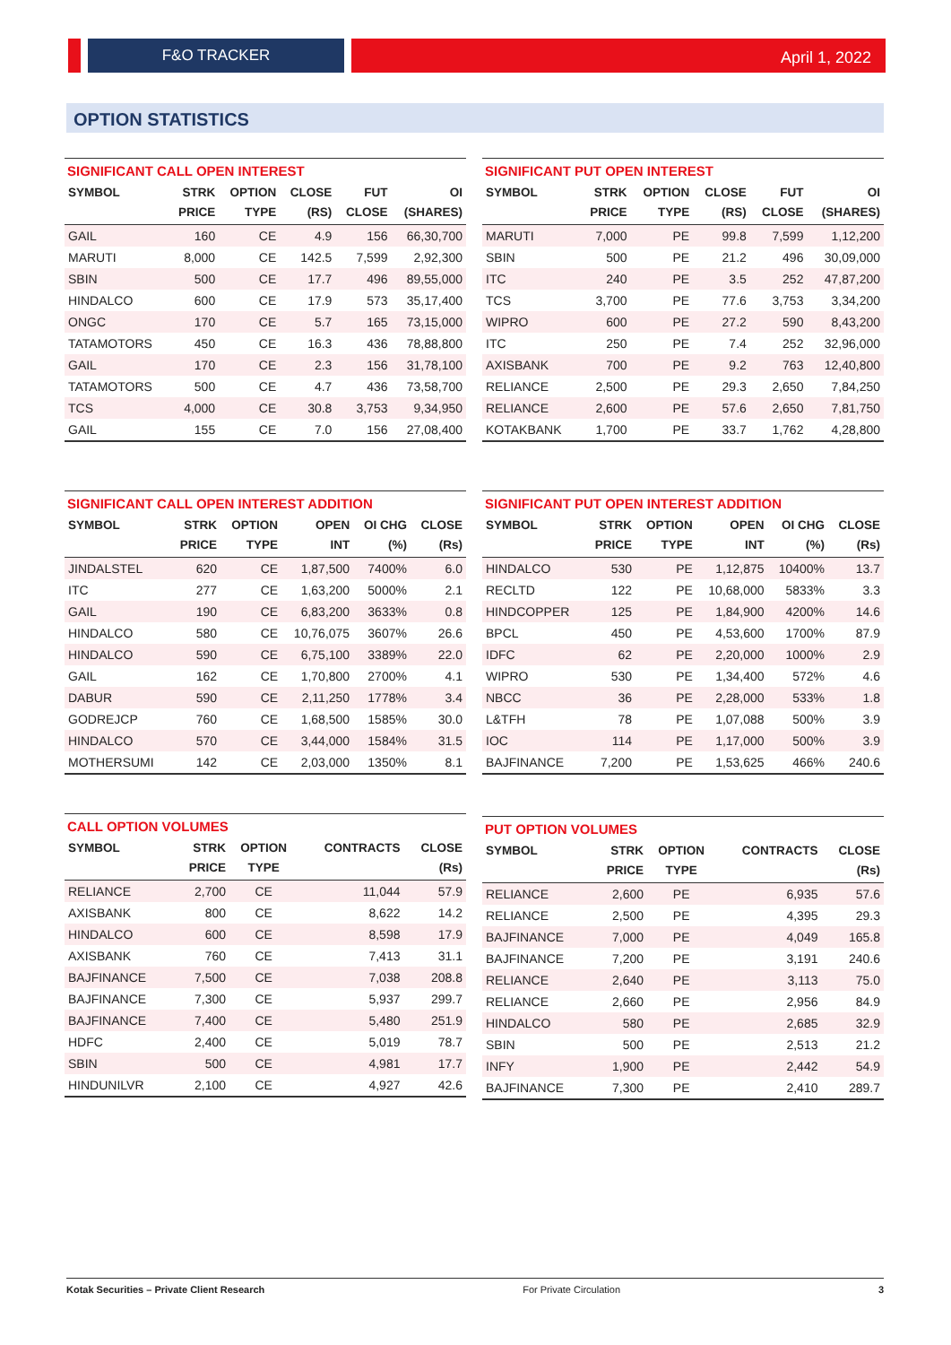F&O TRACKER April 1, 2022
OPTION STATISTICS
SIGNIFICANT CALL OPEN INTEREST
| SYMBOL | STRK PRICE | OPTION TYPE | CLOSE (RS) | FUT CLOSE | OI (SHARES) |
| --- | --- | --- | --- | --- | --- |
| GAIL | 160 | CE | 4.9 | 156 | 66,30,700 |
| MARUTI | 8,000 | CE | 142.5 | 7,599 | 2,92,300 |
| SBIN | 500 | CE | 17.7 | 496 | 89,55,000 |
| HINDALCO | 600 | CE | 17.9 | 573 | 35,17,400 |
| ONGC | 170 | CE | 5.7 | 165 | 73,15,000 |
| TATAMOTORS | 450 | CE | 16.3 | 436 | 78,88,800 |
| GAIL | 170 | CE | 2.3 | 156 | 31,78,100 |
| TATAMOTORS | 500 | CE | 4.7 | 436 | 73,58,700 |
| TCS | 4,000 | CE | 30.8 | 3,753 | 9,34,950 |
| GAIL | 155 | CE | 7.0 | 156 | 27,08,400 |
SIGNIFICANT PUT OPEN INTEREST
| SYMBOL | STRK PRICE | OPTION TYPE | CLOSE (RS) | FUT CLOSE | OI (SHARES) |
| --- | --- | --- | --- | --- | --- |
| MARUTI | 7,000 | PE | 99.8 | 7,599 | 1,12,200 |
| SBIN | 500 | PE | 21.2 | 496 | 30,09,000 |
| ITC | 240 | PE | 3.5 | 252 | 47,87,200 |
| TCS | 3,700 | PE | 77.6 | 3,753 | 3,34,200 |
| WIPRO | 600 | PE | 27.2 | 590 | 8,43,200 |
| ITC | 250 | PE | 7.4 | 252 | 32,96,000 |
| AXISBANK | 700 | PE | 9.2 | 763 | 12,40,800 |
| RELIANCE | 2,500 | PE | 29.3 | 2,650 | 7,84,250 |
| RELIANCE | 2,600 | PE | 57.6 | 2,650 | 7,81,750 |
| KOTAKBANK | 1,700 | PE | 33.7 | 1,762 | 4,28,800 |
SIGNIFICANT CALL OPEN INTEREST ADDITION
| SYMBOL | STRK PRICE | OPTION TYPE | OPEN INT | OI CHG (%) | CLOSE (Rs) |
| --- | --- | --- | --- | --- | --- |
| JINDALSTEL | 620 | CE | 1,87,500 | 7400% | 6.0 |
| ITC | 277 | CE | 1,63,200 | 5000% | 2.1 |
| GAIL | 190 | CE | 6,83,200 | 3633% | 0.8 |
| HINDALCO | 580 | CE | 10,76,075 | 3607% | 26.6 |
| HINDALCO | 590 | CE | 6,75,100 | 3389% | 22.0 |
| GAIL | 162 | CE | 1,70,800 | 2700% | 4.1 |
| DABUR | 590 | CE | 2,11,250 | 1778% | 3.4 |
| GODREJCP | 760 | CE | 1,68,500 | 1585% | 30.0 |
| HINDALCO | 570 | CE | 3,44,000 | 1584% | 31.5 |
| MOTHERSUMI | 142 | CE | 2,03,000 | 1350% | 8.1 |
SIGNIFICANT PUT OPEN INTEREST ADDITION
| SYMBOL | STRK PRICE | OPTION TYPE | OPEN INT | OI CHG (%) | CLOSE (Rs) |
| --- | --- | --- | --- | --- | --- |
| HINDALCO | 530 | PE | 1,12,875 | 10400% | 13.7 |
| RECLTD | 122 | PE | 10,68,000 | 5833% | 3.3 |
| HINDCOPPER | 125 | PE | 1,84,900 | 4200% | 14.6 |
| BPCL | 450 | PE | 4,53,600 | 1700% | 87.9 |
| IDFC | 62 | PE | 2,20,000 | 1000% | 2.9 |
| WIPRO | 530 | PE | 1,34,400 | 572% | 4.6 |
| NBCC | 36 | PE | 2,28,000 | 533% | 1.8 |
| L&TFH | 78 | PE | 1,07,088 | 500% | 3.9 |
| IOC | 114 | PE | 1,17,000 | 500% | 3.9 |
| BAJFINANCE | 7,200 | PE | 1,53,625 | 466% | 240.6 |
CALL OPTION VOLUMES
| SYMBOL | STRK PRICE | OPTION TYPE | CONTRACTS | CLOSE (Rs) |
| --- | --- | --- | --- | --- |
| RELIANCE | 2,700 | CE | 11,044 | 57.9 |
| AXISBANK | 800 | CE | 8,622 | 14.2 |
| HINDALCO | 600 | CE | 8,598 | 17.9 |
| AXISBANK | 760 | CE | 7,413 | 31.1 |
| BAJFINANCE | 7,500 | CE | 7,038 | 208.8 |
| BAJFINANCE | 7,300 | CE | 5,937 | 299.7 |
| BAJFINANCE | 7,400 | CE | 5,480 | 251.9 |
| HDFC | 2,400 | CE | 5,019 | 78.7 |
| SBIN | 500 | CE | 4,981 | 17.7 |
| HINDUNILVR | 2,100 | CE | 4,927 | 42.6 |
PUT OPTION VOLUMES
| SYMBOL | STRK PRICE | OPTION TYPE | CONTRACTS | CLOSE (Rs) |
| --- | --- | --- | --- | --- |
| RELIANCE | 2,600 | PE | 6,935 | 57.6 |
| RELIANCE | 2,500 | PE | 4,395 | 29.3 |
| BAJFINANCE | 7,000 | PE | 4,049 | 165.8 |
| BAJFINANCE | 7,200 | PE | 3,191 | 240.6 |
| RELIANCE | 2,640 | PE | 3,113 | 75.0 |
| RELIANCE | 2,660 | PE | 2,956 | 84.9 |
| HINDALCO | 580 | PE | 2,685 | 32.9 |
| SBIN | 500 | PE | 2,513 | 21.2 |
| INFY | 1,900 | PE | 2,442 | 54.9 |
| BAJFINANCE | 7,300 | PE | 2,410 | 289.7 |
Kotak Securities – Private Client Research For Private Circulation 3